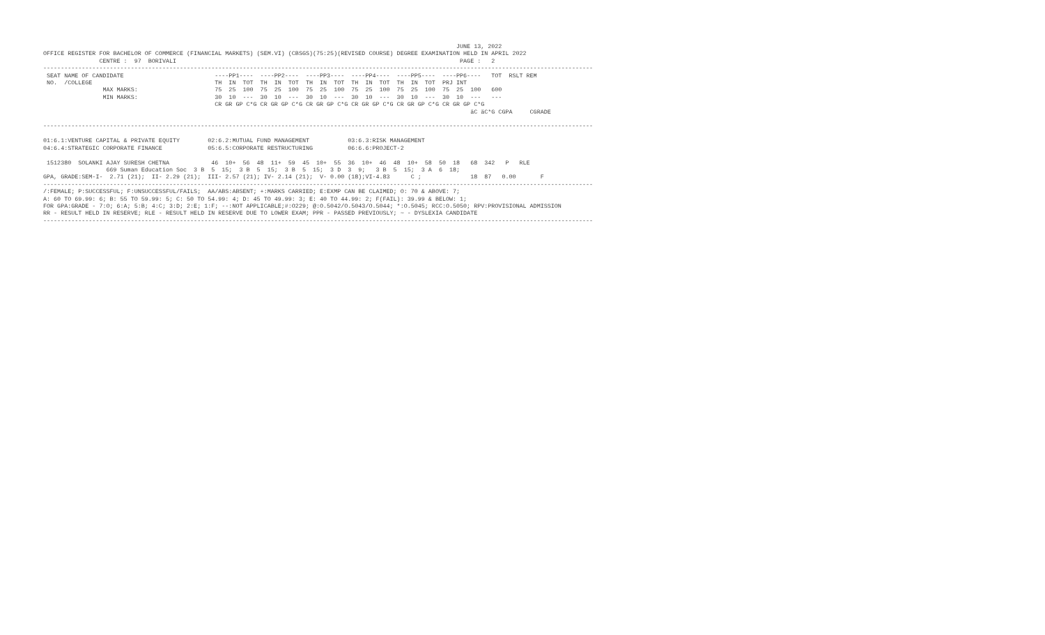JUNE 13, 2022
OFFICE REGISTER FOR BACHELOR OF COMMERCE (FINANCIAL MARKETS) (SEM.VI) (CBSGS)(75:25)(REVISED COURSE) DEGREE EXAMINATION HELD IN APRIL 2022
                CENTRE :  97  BORIVALI                                                                                 PAGE :   2
-------------------------------------------------------------------------------------------------------------------------------------------------------------
 SEAT NAME OF CANDIDATE                          ----PP1----  ----PP2----  ----PP3----  ----PP4----  ----PP5----  ----PP6----   TOT  RSLT REM
 NO.  /COLLEGE                                   TH  IN  TOT  TH  IN  TOT  TH  IN  TOT  TH  IN  TOT  TH  IN  TOT  PRJ INT
                 MAX MARKS:                      75  25  100  75  25  100  75  25  100  75  25  100  75  25  100  75  25  100   600
                 MIN MARKS:                      30  10  ---  30  10  ---  30  10  ---  30  10  ---  30  10  ---  30  10  ---   ---
                                                 CR GR GP C*G CR GR GP C*G CR GR GP C*G CR GR GP C*G CR GR GP C*G CR GR GP C*G
                                                                                                                          äC äC*G CGPA     CGRADE

-------------------------------------------------------------------------------------------------------------------------------------------------------------

01:6.1:VENTURE CAPITAL & PRIVATE EQUITY        02:6.2:MUTUAL FUND MANAGEMENT           03:6.3:RISK MANAGEMENT
04:6.4:STRATEGIC CORPORATE FINANCE             05:6.5:CORPORATE RESTRUCTURING          06:6.6:PROJECT-2

 1512380  SOLANKI AJAY SURESH CHETNA            46  10+  56  48  11+  59  45  10+  55  36  10+  46  48  10+  58  50  18   68  342   P   RLE
                  669 Suman Education Soc  3 B  5  15;  3 B  5  15;  3 B  5  15;  3 D  3  9;   3 B  5  15;  3 A  6  18;
GPA, GRADE:SEM-I-  2.71 (21);  II- 2.29 (21);  III- 2.57 (21); IV- 2.14 (21);  V- 0.00 (18);VI-4.83      C ;              18  87   0.00       F
-------------------------------------------------------------------------------------------------------------------------------------------------------------
/:FEMALE; P:SUCCESSFUL; F:UNSUCCESSFUL/FAILS;  AA/ABS:ABSENT; +:MARKS CARRIED; E:EXMP CAN BE CLAIMED; O: 70 & ABOVE: 7;
A: 60 TO 69.99: 6; B: 55 TO 59.99: 5; C: 50 TO 54.99: 4; D: 45 TO 49.99: 3; E: 40 TO 44.99: 2; F(FAIL): 39.99 & BELOW: 1;
FOR GPA:GRADE - 7:O; 6:A; 5:B; 4:C; 3:D; 2:E; 1:F; --:NOT APPLICABLE;#:O229; @:O.5042/O.5043/O.5044; *:O.5045; RCC:O.5050; RPV:PROVISIONAL ADMISSION
RR - RESULT HELD IN RESERVE; RLE - RESULT HELD IN RESERVE DUE TO LOWER EXAM; PPR - PASSED PREVIOUSLY; ~ - DYSLEXIA CANDIDATE
-------------------------------------------------------------------------------------------------------------------------------------------------------------